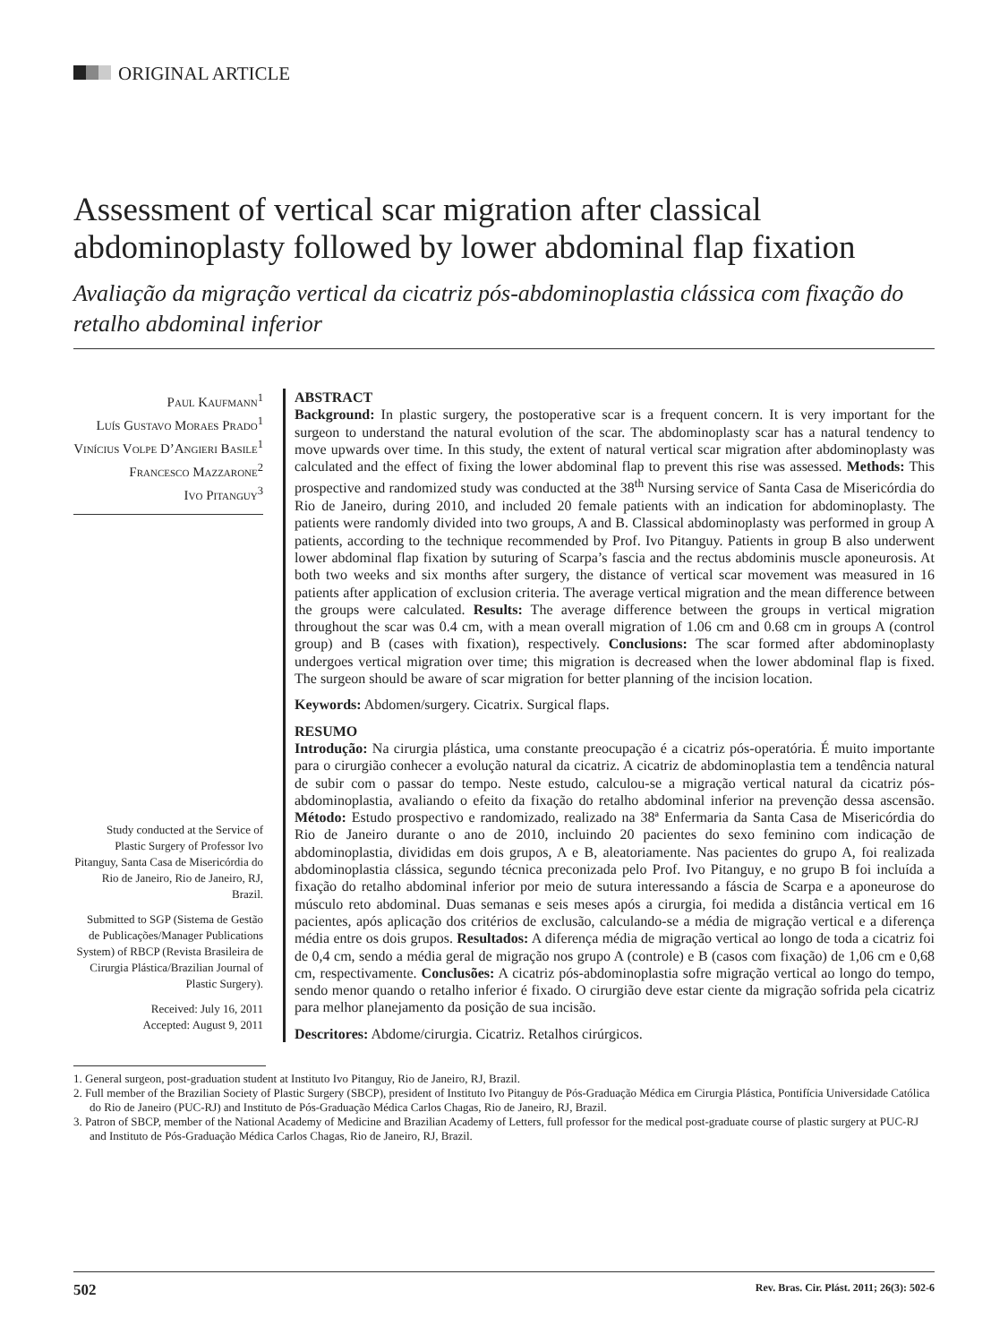ORIGINAL ARTICLE
Assessment of vertical scar migration after classical abdominoplasty followed by lower abdominal flap fixation
Avaliação da migração vertical da cicatriz pós-abdominoplastia clássica com fixação do retalho abdominal inferior
Paul Kaufmann<sup>1</sup>
Luís Gustavo Moraes Prado<sup>1</sup>
Vinícius Volpe D’Angieri Basile<sup>1</sup>
Francesco Mazzarone<sup>2</sup>
Ivo Pitanguy<sup>3</sup>
Study conducted at the Service of Plastic Surgery of Professor Ivo Pitanguy, Santa Casa de Misericórdia do Rio de Janeiro, Rio de Janeiro, RJ, Brazil.
Submitted to SGP (Sistema de Gestão de Publicações/Manager Publications System) of RBCP (Revista Brasileira de Cirurgia Plástica/Brazilian Journal of Plastic Surgery).
Received: July 16, 2011
Accepted: August 9, 2011
ABSTRACT
Background: In plastic surgery, the postoperative scar is a frequent concern. It is very important for the surgeon to understand the natural evolution of the scar. The abdominoplasty scar has a natural tendency to move upwards over time. In this study, the extent of natural vertical scar migration after abdominoplasty was calculated and the effect of fixing the lower abdominal flap to prevent this rise was assessed. Methods: This prospective and randomized study was conducted at the 38<sup>th</sup> Nursing service of Santa Casa de Misericórdia do Rio de Janeiro, during 2010, and included 20 female patients with an indication for abdominoplasty. The patients were randomly divided into two groups, A and B. Classical abdominoplasty was performed in group A patients, according to the technique recommended by Prof. Ivo Pitanguy. Patients in group B also underwent lower abdominal flap fixation by suturing of Scarpa’s fascia and the rectus abdominis muscle aponeurosis. At both two weeks and six months after surgery, the distance of vertical scar movement was measured in 16 patients after application of exclusion criteria. The average vertical migration and the mean difference between the groups were calculated. Results: The average difference between the groups in vertical migration throughout the scar was 0.4 cm, with a mean overall migration of 1.06 cm and 0.68 cm in groups A (control group) and B (cases with fixation), respectively. Conclusions: The scar formed after abdominoplasty undergoes vertical migration over time; this migration is decreased when the lower abdominal flap is fixed. The surgeon should be aware of scar migration for better planning of the incision location.
Keywords: Abdomen/surgery. Cicatrix. Surgical flaps.
RESUMO
Introdução: Na cirurgia plástica, uma constante preocupação é a cicatriz pós-operatória. É muito importante para o cirurgião conhecer a evolução natural da cicatriz. A cicatriz de abdominoplastia tem a tendência natural de subir com o passar do tempo. Neste estudo, calculou-se a migração vertical natural da cicatriz pós-abdominoplastia, avaliando o efeito da fixação do retalho abdominal inferior na prevenção dessa ascensão. Método: Estudo prospectivo e randomizado, realizado na 38ª Enfermaria da Santa Casa de Misericórdia do Rio de Janeiro durante o ano de 2010, incluindo 20 pacientes do sexo feminino com indicação de abdominoplastia, divididas em dois grupos, A e B, aleatoriamente. Nas pacientes do grupo A, foi realizada abdominoplastia clássica, segundo técnica preconizada pelo Prof. Ivo Pitanguy, e no grupo B foi incluída a fixação do retalho abdominal inferior por meio de sutura interessando a fáscia de Scarpa e a aponeurose do músculo reto abdominal. Duas semanas e seis meses após a cirurgia, foi medida a distância vertical em 16 pacientes, após aplicação dos critérios de exclusão, calculando-se a média de migração vertical e a diferença média entre os dois grupos. Resultados: A diferença média de migração vertical ao longo de toda a cicatriz foi de 0,4 cm, sendo a média geral de migração nos grupo A (controle) e B (casos com fixação) de 1,06 cm e 0,68 cm, respectivamente. Conclusões: A cicatriz pós-abdominoplastia sofre migração vertical ao longo do tempo, sendo menor quando o retalho inferior é fixado. O cirurgião deve estar ciente da migração sofrida pela cicatriz para melhor planejamento da posição de sua incisão.
Descritores: Abdome/cirurgia. Cicatriz. Retalhos cirúrgicos.
1. General surgeon, post-graduation student at Instituto Ivo Pitanguy, Rio de Janeiro, RJ, Brazil.
2. Full member of the Brazilian Society of Plastic Surgery (SBCP), president of Instituto Ivo Pitanguy de Pós-Graduação Médica em Cirurgia Plástica, Pontifícia Universidade Católica do Rio de Janeiro (PUC-RJ) and Instituto de Pós-Graduação Médica Carlos Chagas, Rio de Janeiro, RJ, Brazil.
3. Patron of SBCP, member of the National Academy of Medicine and Brazilian Academy of Letters, full professor for the medical post-graduate course of plastic surgery at PUC-RJ and Instituto de Pós-Graduação Médica Carlos Chagas, Rio de Janeiro, RJ, Brazil.
502 Rev. Bras. Cir. Plást. 2011; 26(3): 502-6